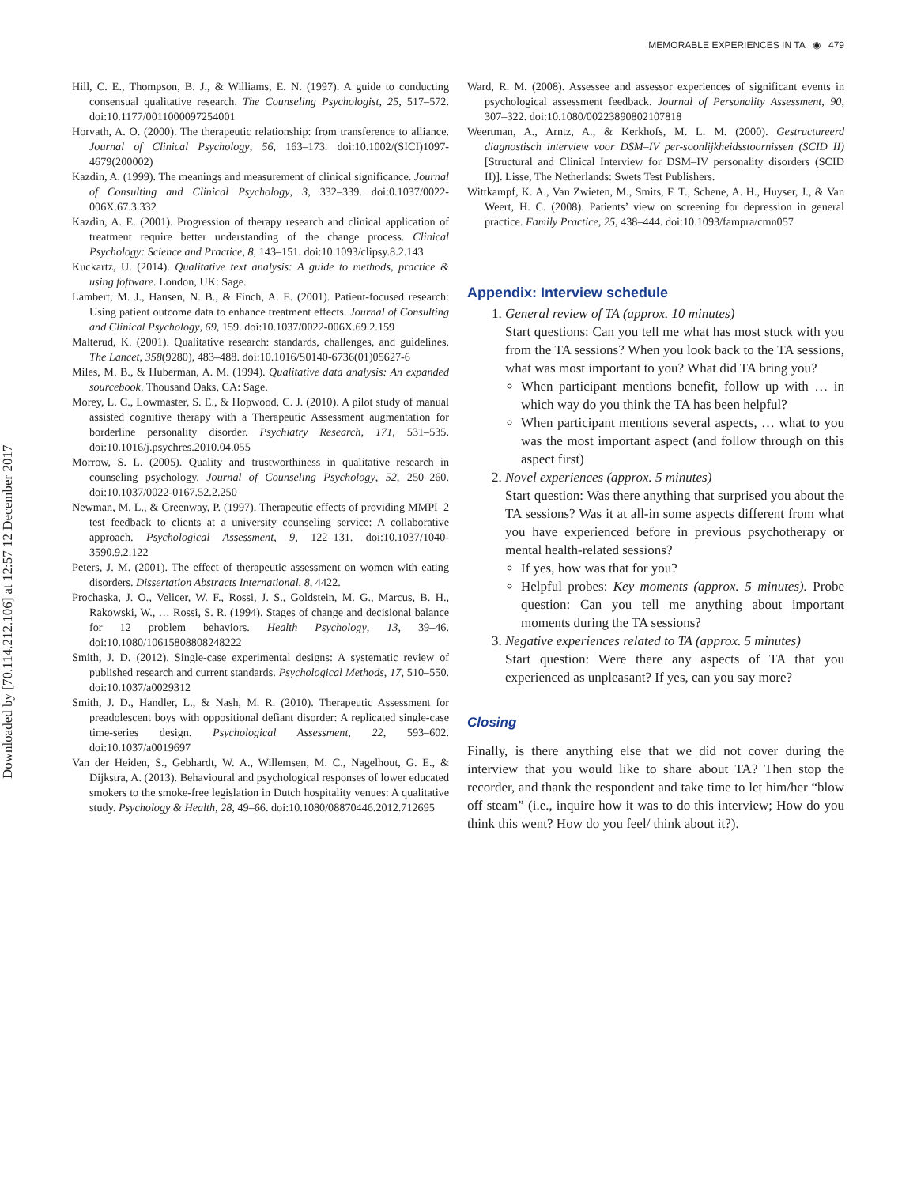Downloaded by [70.114.212.106] at 12:57 12 December 2017
MEMORABLE EXPERIENCES IN TA ◉ 479
Hill, C. E., Thompson, B. J., & Williams, E. N. (1997). A guide to conducting consensual qualitative research. The Counseling Psychologist, 25, 517–572. doi:10.1177/0011000097254001
Horvath, A. O. (2000). The therapeutic relationship: from transference to alliance. Journal of Clinical Psychology, 56, 163–173. doi:10.1002/(SICI)1097-4679(200002)
Kazdin, A. (1999). The meanings and measurement of clinical significance. Journal of Consulting and Clinical Psychology, 3, 332–339. doi:0.1037/0022-006X.67.3.332
Kazdin, A. E. (2001). Progression of therapy research and clinical application of treatment require better understanding of the change process. Clinical Psychology: Science and Practice, 8, 143–151. doi:10.1093/clipsy.8.2.143
Kuckartz, U. (2014). Qualitative text analysis: A guide to methods, practice & using foftware. London, UK: Sage.
Lambert, M. J., Hansen, N. B., & Finch, A. E. (2001). Patient-focused research: Using patient outcome data to enhance treatment effects. Journal of Consulting and Clinical Psychology, 69, 159. doi:10.1037/0022-006X.69.2.159
Malterud, K. (2001). Qualitative research: standards, challenges, and guidelines. The Lancet, 358(9280), 483–488. doi:10.1016/S0140-6736(01)05627-6
Miles, M. B., & Huberman, A. M. (1994). Qualitative data analysis: An expanded sourcebook. Thousand Oaks, CA: Sage.
Morey, L. C., Lowmaster, S. E., & Hopwood, C. J. (2010). A pilot study of manual assisted cognitive therapy with a Therapeutic Assessment augmentation for borderline personality disorder. Psychiatry Research, 171, 531–535. doi:10.1016/j.psychres.2010.04.055
Morrow, S. L. (2005). Quality and trustworthiness in qualitative research in counseling psychology. Journal of Counseling Psychology, 52, 250–260. doi:10.1037/0022-0167.52.2.250
Newman, M. L., & Greenway, P. (1997). Therapeutic effects of providing MMPI–2 test feedback to clients at a university counseling service: A collaborative approach. Psychological Assessment, 9, 122–131. doi:10.1037/1040-3590.9.2.122
Peters, J. M. (2001). The effect of therapeutic assessment on women with eating disorders. Dissertation Abstracts International, 8, 4422.
Prochaska, J. O., Velicer, W. F., Rossi, J. S., Goldstein, M. G., Marcus, B. H., Rakowski, W., … Rossi, S. R. (1994). Stages of change and decisional balance for 12 problem behaviors. Health Psychology, 13, 39–46. doi:10.1080/10615808808248222
Smith, J. D. (2012). Single-case experimental designs: A systematic review of published research and current standards. Psychological Methods, 17, 510–550. doi:10.1037/a0029312
Smith, J. D., Handler, L., & Nash, M. R. (2010). Therapeutic Assessment for preadolescent boys with oppositional defiant disorder: A replicated single-case time-series design. Psychological Assessment, 22, 593–602. doi:10.1037/a0019697
Van der Heiden, S., Gebhardt, W. A., Willemsen, M. C., Nagelhout, G. E., & Dijkstra, A. (2013). Behavioural and psychological responses of lower educated smokers to the smoke-free legislation in Dutch hospitality venues: A qualitative study. Psychology & Health, 28, 49–66. doi:10.1080/08870446.2012.712695
Ward, R. M. (2008). Assessee and assessor experiences of significant events in psychological assessment feedback. Journal of Personality Assessment, 90, 307–322. doi:10.1080/00223890802107818
Weertman, A., Arntz, A., & Kerkhofs, M. L. M. (2000). Gestructureerd diagnostisch interview voor DSM–IV per-soonlijkheidsstoornissen (SCID II) [Structural and Clinical Interview for DSM–IV personality disorders (SCID II)]. Lisse, The Netherlands: Swets Test Publishers.
Wittkampf, K. A., Van Zwieten, M., Smits, F. T., Schene, A. H., Huyser, J., & Van Weert, H. C. (2008). Patients’ view on screening for depression in general practice. Family Practice, 25, 438–444. doi:10.1093/fampra/cmn057
Appendix: Interview schedule
1. General review of TA (approx. 10 minutes)
Start questions: Can you tell me what has most stuck with you from the TA sessions? When you look back to the TA sessions, what was most important to you? What did TA bring you?
When participant mentions benefit, follow up with … in which way do you think the TA has been helpful?
When participant mentions several aspects, … what to you was the most important aspect (and follow through on this aspect first)
2. Novel experiences (approx. 5 minutes)
Start question: Was there anything that surprised you about the TA sessions? Was it at all-in some aspects different from what you have experienced before in previous psychotherapy or mental health-related sessions?
If yes, how was that for you?
Helpful probes: Key moments (approx. 5 minutes). Probe question: Can you tell me anything about important moments during the TA sessions?
3. Negative experiences related to TA (approx. 5 minutes)
Start question: Were there any aspects of TA that you experienced as unpleasant? If yes, can you say more?
Closing
Finally, is there anything else that we did not cover during the interview that you would like to share about TA? Then stop the recorder, and thank the respondent and take time to let him/her “blow off steam” (i.e., inquire how it was to do this interview; How do you think this went? How do you feel/ think about it?).